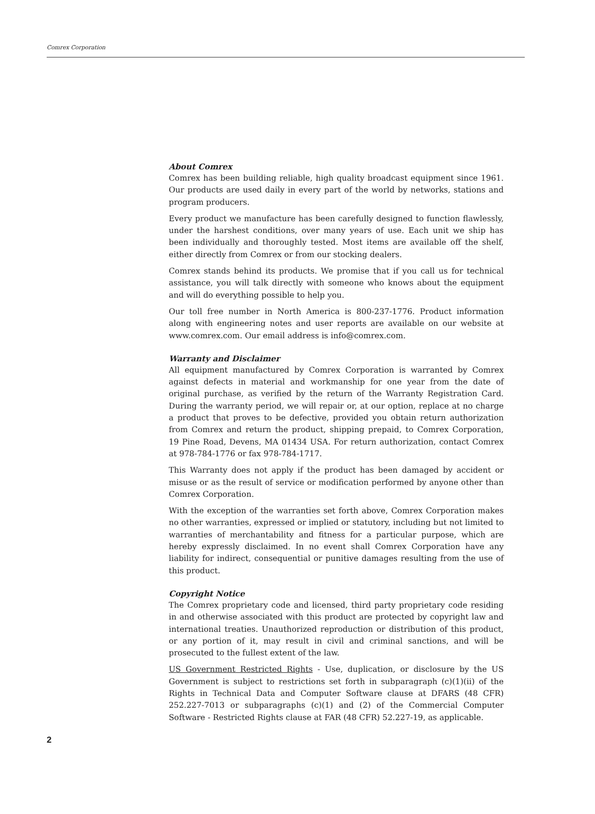Comrex Corporation
About Comrex
Comrex has been building reliable, high quality broadcast equipment since 1961. Our products are used daily in every part of the world by networks, stations and program producers.
Every product we manufacture has been carefully designed to function flawlessly, under the harshest conditions, over many years of use. Each unit we ship has been individually and thoroughly tested. Most items are available off the shelf, either directly from Comrex or from our stocking dealers.
Comrex stands behind its products. We promise that if you call us for technical assistance, you will talk directly with someone who knows about the equipment and will do everything possible to help you.
Our toll free number in North America is 800-237-1776. Product information along with engineering notes and user reports are available on our website at www.comrex.com. Our email address is info@comrex.com.
Warranty and Disclaimer
All equipment manufactured by Comrex Corporation is warranted by Comrex against defects in material and workmanship for one year from the date of original purchase, as verified by the return of the Warranty Registration Card. During the warranty period, we will repair or, at our option, replace at no charge a product that proves to be defective, provided you obtain return authorization from Comrex and return the product, shipping prepaid, to Comrex Corporation, 19 Pine Road, Devens, MA 01434 USA. For return authorization, contact Comrex at 978-784-1776 or fax 978-784-1717.
This Warranty does not apply if the product has been damaged by accident or misuse or as the result of service or modification performed by anyone other than Comrex Corporation.
With the exception of the warranties set forth above, Comrex Corporation makes no other warranties, expressed or implied or statutory, including but not limited to warranties of merchantability and fitness for a particular purpose, which are hereby expressly disclaimed. In no event shall Comrex Corporation have any liability for indirect, consequential or punitive damages resulting from the use of this product.
Copyright Notice
The Comrex proprietary code and licensed, third party proprietary code residing in and otherwise associated with this product are protected by copyright law and international treaties. Unauthorized reproduction or distribution of this product, or any portion of it, may result in civil and criminal sanctions, and will be prosecuted to the fullest extent of the law.
US Government Restricted Rights - Use, duplication, or disclosure by the US Government is subject to restrictions set forth in subparagraph (c)(1)(ii) of the Rights in Technical Data and Computer Software clause at DFARS (48 CFR) 252.227-7013 or subparagraphs (c)(1) and (2) of the Commercial Computer Software - Restricted Rights clause at FAR (48 CFR) 52.227-19, as applicable.
2